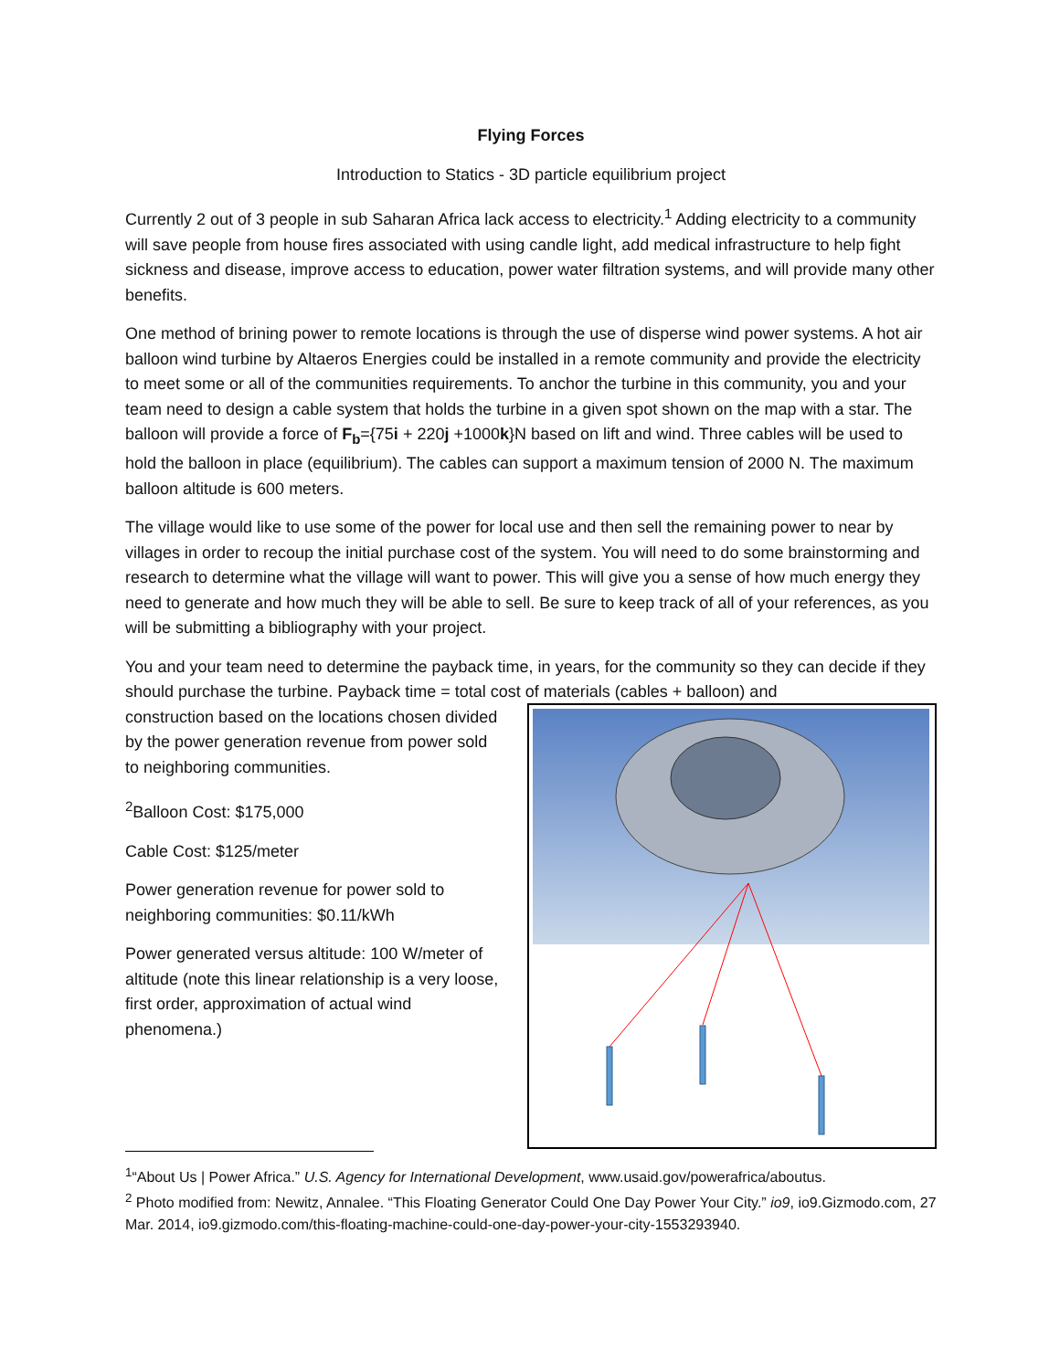Flying Forces
Introduction to Statics - 3D particle equilibrium project
Currently 2 out of 3 people in sub Saharan Africa lack access to electricity.<sup>1</sup> Adding electricity to a community will save people from house fires associated with using candle light, add medical infrastructure to help fight sickness and disease, improve access to education, power water filtration systems, and will provide many other benefits.
One method of brining power to remote locations is through the use of disperse wind power systems. A hot air balloon wind turbine by Altaeros Energies could be installed in a remote community and provide the electricity to meet some or all of the communities requirements. To anchor the turbine in this community, you and your team need to design a cable system that holds the turbine in a given spot shown on the map with a star. The balloon will provide a force of F<sub>b</sub>={75i + 220j +1000k}N based on lift and wind. Three cables will be used to hold the balloon in place (equilibrium). The cables can support a maximum tension of 2000 N. The maximum balloon altitude is 600 meters.
The village would like to use some of the power for local use and then sell the remaining power to near by villages in order to recoup the initial purchase cost of the system. You will need to do some brainstorming and research to determine what the village will want to power. This will give you a sense of how much energy they need to generate and how much they will be able to sell. Be sure to keep track of all of your references, as you will be submitting a bibliography with your project.
You and your team need to determine the payback time, in years, for the community so they can decide if they should purchase the turbine. Payback time = total cost of materials (cables + balloon) and
construction based on the locations chosen divided by the power generation revenue from power sold to neighboring communities.
<sup>2</sup> Balloon Cost: $175,000
Cable Cost: $125/meter
Power generation revenue for power sold to neighboring communities: $0.11/kWh
Power generated versus altitude: 100 W/meter of altitude (note this linear relationship is a very loose, first order, approximation of actual wind phenomena.)
<sup>1</sup> “About Us | Power Africa.” U.S. Agency for International Development, www.usaid.gov/powerafrica/aboutus.
<sup>2</sup> Photo modified from: Newitz, Annalee. “This Floating Generator Could One Day Power Your City.” io9, io9.Gizmodo.com, 27 Mar. 2014, io9.gizmodo.com/this-floating-machine-could-one-day-power-your-city-1553293940.